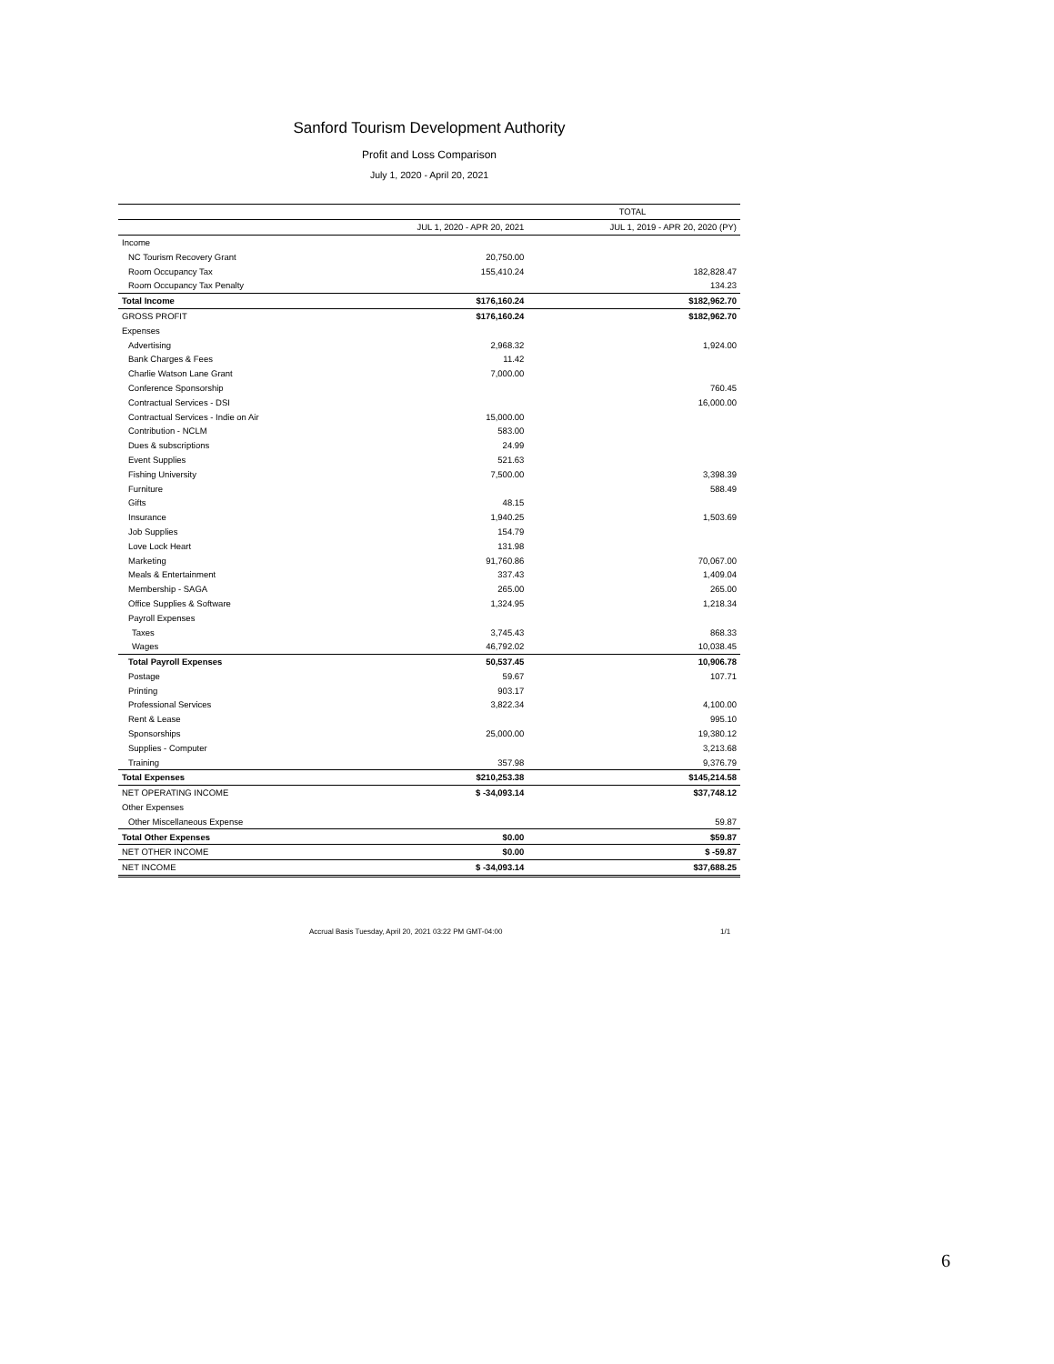Sanford Tourism Development Authority
Profit and Loss Comparison
July 1, 2020 - April 20, 2021
| | TOTAL | |
| --- | --- | --- |
| | JUL 1, 2020 - APR 20, 2021 | JUL 1, 2019 - APR 20, 2020 (PY) |
| Income | | |
| NC Tourism Recovery Grant | 20,750.00 | |
| Room Occupancy Tax | 155,410.24 | 182,828.47 |
| Room Occupancy Tax Penalty | | 134.23 |
| Total Income | $176,160.24 | $182,962.70 |
| GROSS PROFIT | $176,160.24 | $182,962.70 |
| Expenses | | |
| Advertising | 2,968.32 | 1,924.00 |
| Bank Charges & Fees | 11.42 | |
| Charlie Watson Lane Grant | 7,000.00 | |
| Conference Sponsorship | | 760.45 |
| Contractual Services - DSI | | 16,000.00 |
| Contractual Services - Indie on Air | 15,000.00 | |
| Contribution - NCLM | 583.00 | |
| Dues & subscriptions | 24.99 | |
| Event Supplies | 521.63 | |
| Fishing University | 7,500.00 | 3,398.39 |
| Furniture | | 588.49 |
| Gifts | 48.15 | |
| Insurance | 1,940.25 | 1,503.69 |
| Job Supplies | 154.79 | |
| Love Lock Heart | 131.98 | |
| Marketing | 91,760.86 | 70,067.00 |
| Meals & Entertainment | 337.43 | 1,409.04 |
| Membership - SAGA | 265.00 | 265.00 |
| Office Supplies & Software | 1,324.95 | 1,218.34 |
| Payroll Expenses | | |
| Taxes | 3,745.43 | 868.33 |
| Wages | 46,792.02 | 10,038.45 |
| Total Payroll Expenses | 50,537.45 | 10,906.78 |
| Postage | 59.67 | 107.71 |
| Printing | 903.17 | |
| Professional Services | 3,822.34 | 4,100.00 |
| Rent & Lease | | 995.10 |
| Sponsorships | 25,000.00 | 19,380.12 |
| Supplies - Computer | | 3,213.68 |
| Training | 357.98 | 9,376.79 |
| Total Expenses | $210,253.38 | $145,214.58 |
| NET OPERATING INCOME | $ -34,093.14 | $37,748.12 |
| Other Expenses | | |
| Other Miscellaneous Expense | | 59.87 |
| Total Other Expenses | $0.00 | $59.87 |
| NET OTHER INCOME | $0.00 | $ -59.87 |
| NET INCOME | $ -34,093.14 | $37,688.25 |
Accrual Basis Tuesday, April 20, 2021 03:22 PM GMT-04:00
1/1
6